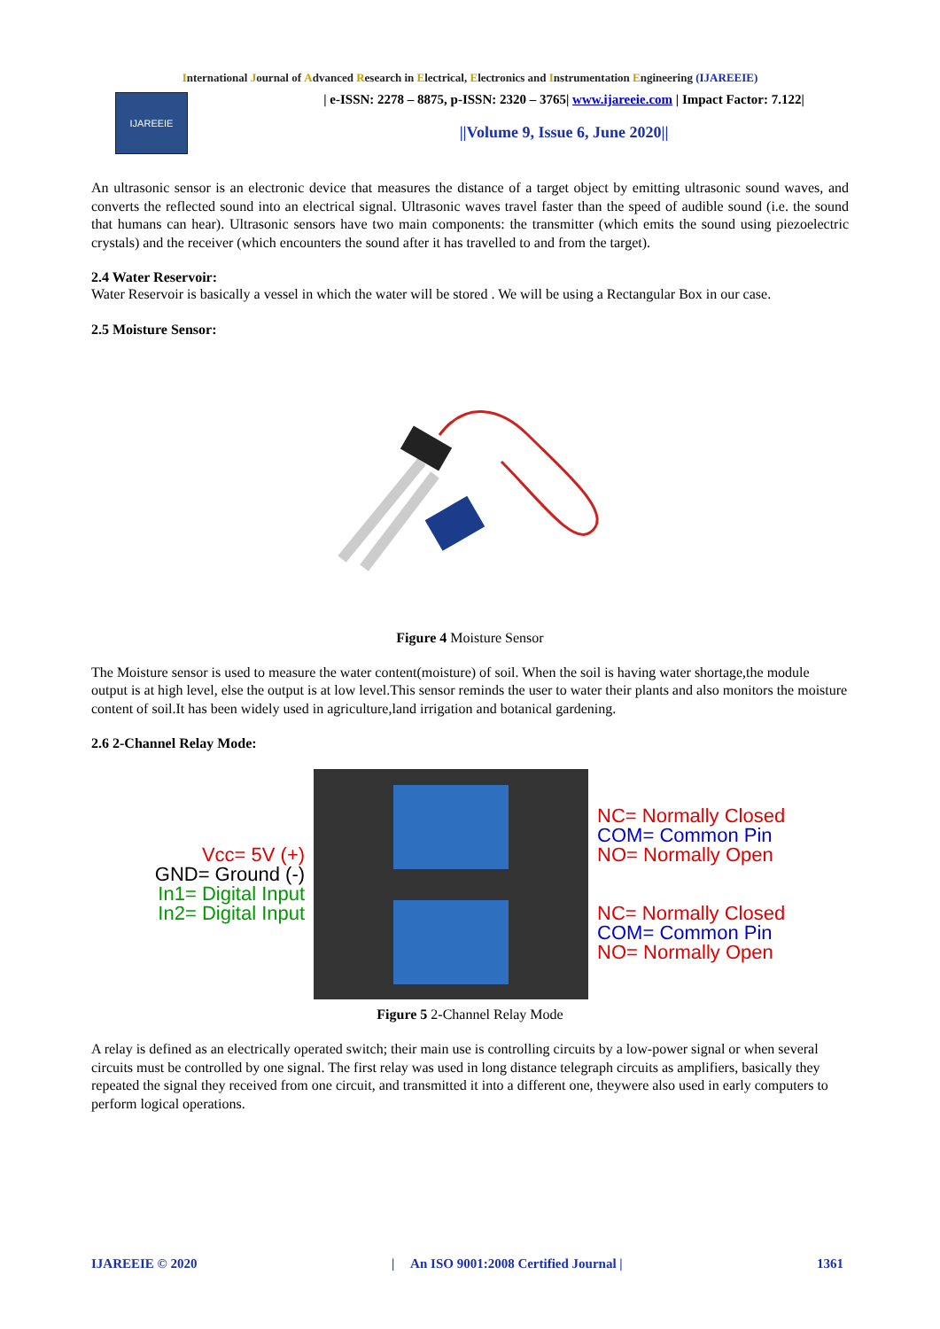International Journal of Advanced Research in Electrical, Electronics and Instrumentation Engineering (IJAREEIE)
IJAREEIE
| e-ISSN: 2278 – 8875, p-ISSN: 2320 – 3765| www.ijareeie.com | Impact Factor: 7.122|
||Volume 9, Issue 6, June 2020||
An ultrasonic sensor is an electronic device that measures the distance of a target object by emitting ultrasonic sound waves, and converts the reflected sound into an electrical signal. Ultrasonic waves travel faster than the speed of audible sound (i.e. the sound that humans can hear). Ultrasonic sensors have two main components: the transmitter (which emits the sound using piezoelectric crystals) and the receiver (which encounters the sound after it has travelled to and from the target).
2.4 Water Reservoir:
Water Reservoir is basically a vessel in which the water will be stored . We will be using a Rectangular Box in our case.
2.5 Moisture Sensor:
Figure 4 Moisture Sensor
The Moisture sensor is used to measure the water content(moisture) of soil. When the soil is having water shortage,the module output is at high level, else the output is at low level.This sensor reminds the user to water their plants and also monitors the moisture content of soil.It has been widely used in agriculture,land irrigation and botanical gardening.
2.6 2-Channel Relay Mode:
Vcc= 5V (+)
GND= Ground (-)
In1= Digital Input
In2= Digital Input
NC= Normally Closed
COM= Common Pin
NO= Normally Open
NC= Normally Closed
COM= Common Pin
NO= Normally Open
Figure 5 2-Channel Relay Mode
A relay is defined as an electrically operated switch; their main use is controlling circuits by a low-power signal or when several circuits must be controlled by one signal. The first relay was used in long distance telegraph circuits as amplifiers, basically they repeated the signal they received from one circuit, and transmitted it into a different one, theywere also used in early computers to perform logical operations.
IJAREEIE © 2020 | An ISO 9001:2008 Certified Journal | 1361